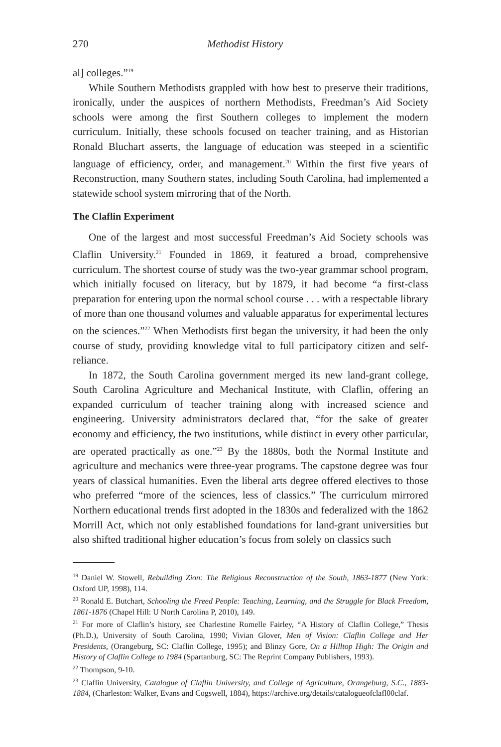270 Methodist History
al] colleges.”<sup>19</sup>
While Southern Methodists grappled with how best to preserve their traditions, ironically, under the auspices of northern Methodists, Freedman’s Aid Society schools were among the first Southern colleges to implement the modern curriculum. Initially, these schools focused on teacher training, and as Historian Ronald Bluchart asserts, the language of education was steeped in a scientific language of efficiency, order, and management.<sup>20</sup> Within the first five years of Reconstruction, many Southern states, including South Carolina, had implemented a statewide school system mirroring that of the North.
The Claflin Experiment
One of the largest and most successful Freedman’s Aid Society schools was Claflin University.<sup>21</sup> Founded in 1869, it featured a broad, comprehensive curriculum. The shortest course of study was the two-year grammar school program, which initially focused on literacy, but by 1879, it had become “a first-class preparation for entering upon the normal school course . . . with a respectable library of more than one thousand volumes and valuable apparatus for experimental lectures on the sciences.”<sup>22</sup> When Methodists first began the university, it had been the only course of study, providing knowledge vital to full participatory citizen and self-reliance.
In 1872, the South Carolina government merged its new land-grant college, South Carolina Agriculture and Mechanical Institute, with Claflin, offering an expanded curriculum of teacher training along with increased science and engineering. University administrators declared that, “for the sake of greater economy and efficiency, the two institutions, while distinct in every other particular, are operated practically as one.”<sup>23</sup> By the 1880s, both the Normal Institute and agriculture and mechanics were three-year programs. The capstone degree was four years of classical humanities. Even the liberal arts degree offered electives to those who preferred “more of the sciences, less of classics.” The curriculum mirrored Northern educational trends first adopted in the 1830s and federalized with the 1862 Morrill Act, which not only established foundations for land-grant universities but also shifted traditional higher education’s focus from solely on classics such
<sup>19</sup> Daniel W. Stowell, Rebuilding Zion: The Religious Reconstruction of the South, 1863-1877 (New York: Oxford UP, 1998), 114.
<sup>20</sup> Ronald E. Butchart, Schooling the Freed People: Teaching, Learning, and the Struggle for Black Freedom, 1861-1876 (Chapel Hill: U North Carolina P, 2010), 149.
<sup>21</sup> For more of Claflin’s history, see Charlestine Romelle Fairley, “A History of Claflin College,” Thesis (Ph.D.), University of South Carolina, 1990; Vivian Glover, Men of Vision: Claflin College and Her Presidents, (Orangeburg, SC: Claflin College, 1995); and Blinzy Gore, On a Hilltop High: The Origin and History of Claflin College to 1984 (Spartanburg, SC: The Reprint Company Publishers, 1993).
<sup>22</sup> Thompson, 9-10.
<sup>23</sup> Claflin University, Catalogue of Claflin University, and College of Agriculture, Orangeburg, S.C., 1883-1884, (Charleston: Walker, Evans and Cogswell, 1884), https://archive.org/details/catalogueofclafl00claf.